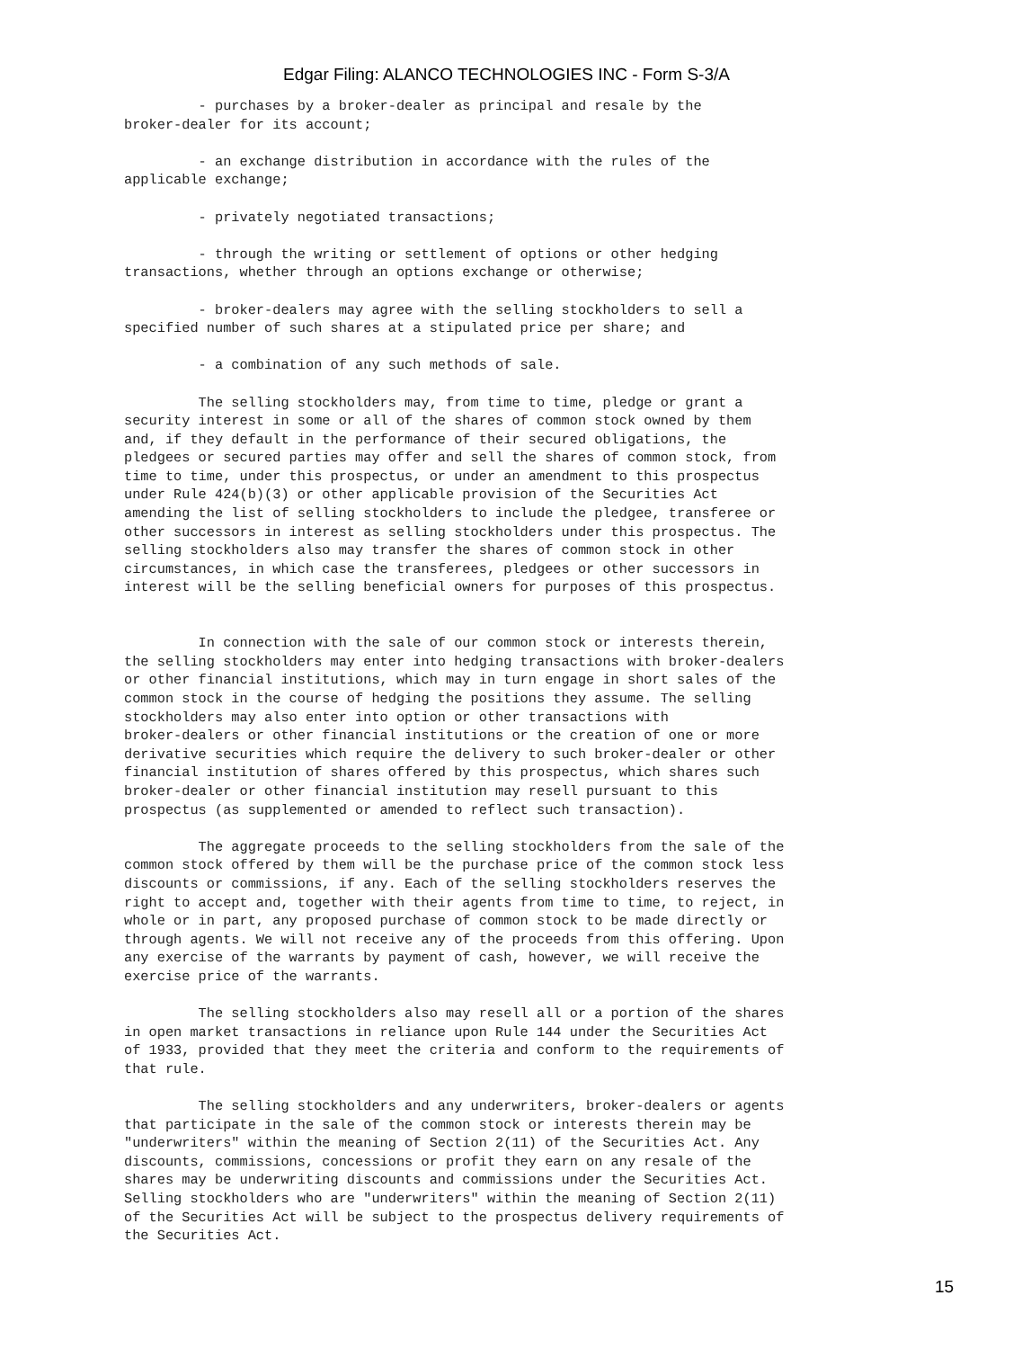Edgar Filing: ALANCO TECHNOLOGIES INC - Form S-3/A
         - purchases by a broker-dealer as principal and resale by the
broker-dealer for its account;

         - an exchange distribution in accordance with the rules of the
applicable exchange;

         - privately negotiated transactions;

         - through the writing or settlement of options or other hedging
transactions, whether through an options exchange or otherwise;

         - broker-dealers may agree with the selling stockholders to sell a
specified number of such shares at a stipulated price per share; and

         - a combination of any such methods of sale.

         The selling stockholders may, from time to time, pledge or grant a
security interest in some or all of the shares of common stock owned by them
and, if they default in the performance of their secured obligations, the
pledgees or secured parties may offer and sell the shares of common stock, from
time to time, under this prospectus, or under an amendment to this prospectus
under Rule 424(b)(3) or other applicable provision of the Securities Act
amending the list of selling stockholders to include the pledgee, transferee or
other successors in interest as selling stockholders under this prospectus. The
selling stockholders also may transfer the shares of common stock in other
circumstances, in which case the transferees, pledgees or other successors in
interest will be the selling beneficial owners for purposes of this prospectus.


         In connection with the sale of our common stock or interests therein,
the selling stockholders may enter into hedging transactions with broker-dealers
or other financial institutions, which may in turn engage in short sales of the
common stock in the course of hedging the positions they assume. The selling
stockholders may also enter into option or other transactions with
broker-dealers or other financial institutions or the creation of one or more
derivative securities which require the delivery to such broker-dealer or other
financial institution of shares offered by this prospectus, which shares such
broker-dealer or other financial institution may resell pursuant to this
prospectus (as supplemented or amended to reflect such transaction).

         The aggregate proceeds to the selling stockholders from the sale of the
common stock offered by them will be the purchase price of the common stock less
discounts or commissions, if any. Each of the selling stockholders reserves the
right to accept and, together with their agents from time to time, to reject, in
whole or in part, any proposed purchase of common stock to be made directly or
through agents. We will not receive any of the proceeds from this offering. Upon
any exercise of the warrants by payment of cash, however, we will receive the
exercise price of the warrants.

         The selling stockholders also may resell all or a portion of the shares
in open market transactions in reliance upon Rule 144 under the Securities Act
of 1933, provided that they meet the criteria and conform to the requirements of
that rule.

         The selling stockholders and any underwriters, broker-dealers or agents
that participate in the sale of the common stock or interests therein may be
"underwriters" within the meaning of Section 2(11) of the Securities Act. Any
discounts, commissions, concessions or profit they earn on any resale of the
shares may be underwriting discounts and commissions under the Securities Act.
Selling stockholders who are "underwriters" within the meaning of Section 2(11)
of the Securities Act will be subject to the prospectus delivery requirements of
the Securities Act.
15